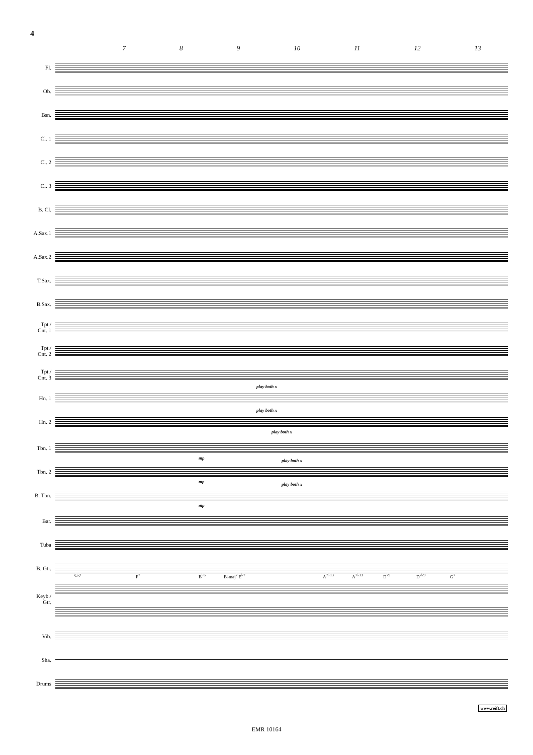4
7 8 9 10 11 12 13
Fl.
Ob.
Bsn.
Cl. 1
Cl. 2
Cl. 3
B. Cl.
A.Sax.1
A.Sax.2
T.Sax.
B.Sax.
Tpt./
Cnt. 1
Tpt./
Cnt. 2
Tpt./
Cnt. 3
Hn. 1
play both x
Hn. 2
play both x
Tbn. 1
play both x
mp
Tbn. 2
play both x
mp
B. Tbn.
play both x
mp
Bar.
Tuba
B. Gtr.
C-7 F<sup>7</sup> B<sup>♭6</sup> B♭maj<sup>7</sup> E<sup>♭7</sup> A<sup>7♭13</sup> A<sup>7♭13</sup> D<sup>79</sup> D<sup>7♭9</sup> G<sup>7</sup>
Keyb./
Gtr.
Vib.
Sha.
Drums
www.reift.ch
EMR 10164